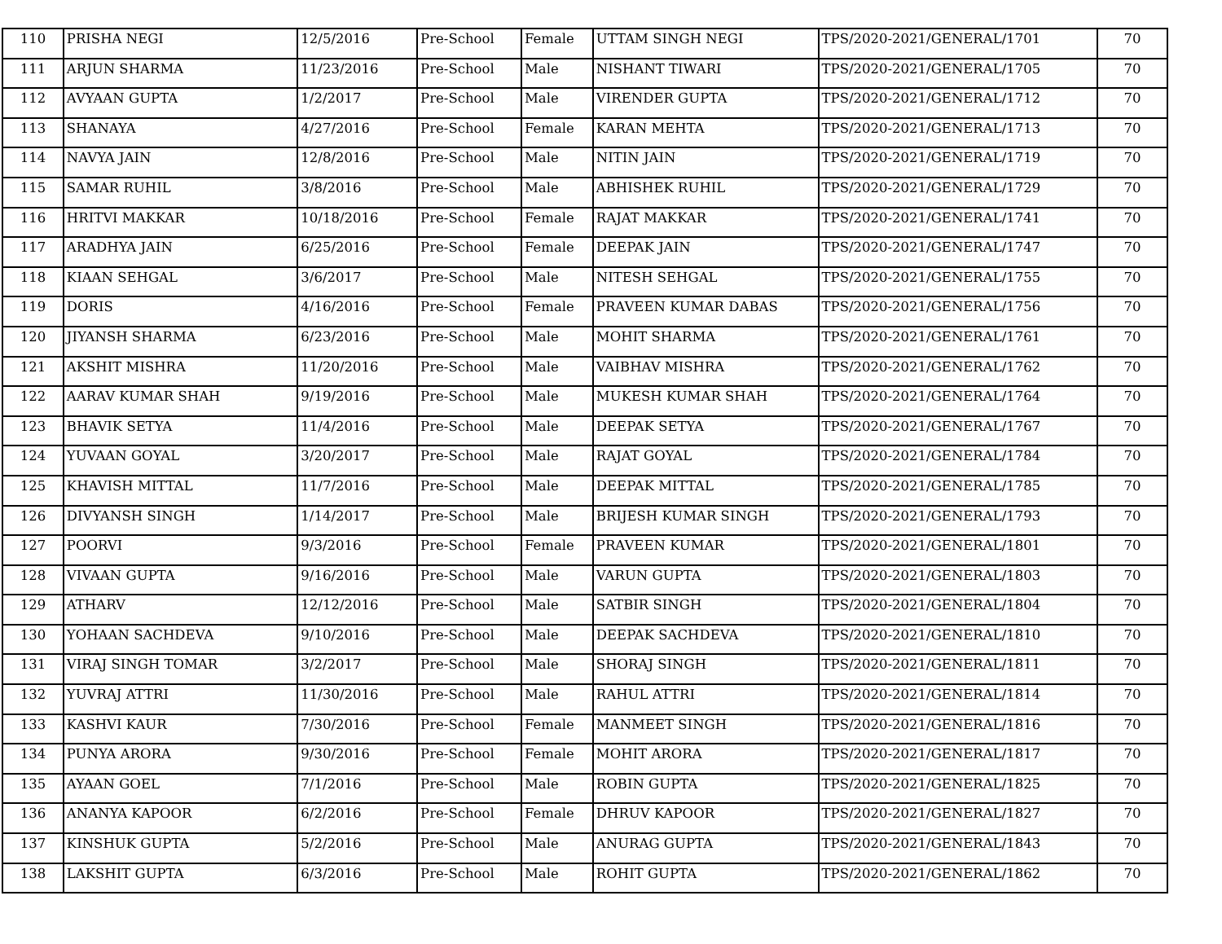| 110 | PRISHA NEGI | 12/5/2016 | Pre-School | Female | UTTAM SINGH NEGI | TPS/2020-2021/GENERAL/1701 | 70 |
| 111 | ARJUN SHARMA | 11/23/2016 | Pre-School | Male | NISHANT TIWARI | TPS/2020-2021/GENERAL/1705 | 70 |
| 112 | AVYAAN GUPTA | 1/2/2017 | Pre-School | Male | VIRENDER GUPTA | TPS/2020-2021/GENERAL/1712 | 70 |
| 113 | SHANAYA | 4/27/2016 | Pre-School | Female | KARAN MEHTA | TPS/2020-2021/GENERAL/1713 | 70 |
| 114 | NAVYA JAIN | 12/8/2016 | Pre-School | Male | NITIN JAIN | TPS/2020-2021/GENERAL/1719 | 70 |
| 115 | SAMAR RUHIL | 3/8/2016 | Pre-School | Male | ABHISHEK RUHIL | TPS/2020-2021/GENERAL/1729 | 70 |
| 116 | HRITVI MAKKAR | 10/18/2016 | Pre-School | Female | RAJAT MAKKAR | TPS/2020-2021/GENERAL/1741 | 70 |
| 117 | ARADHYA JAIN | 6/25/2016 | Pre-School | Female | DEEPAK JAIN | TPS/2020-2021/GENERAL/1747 | 70 |
| 118 | KIAAN SEHGAL | 3/6/2017 | Pre-School | Male | NITESH SEHGAL | TPS/2020-2021/GENERAL/1755 | 70 |
| 119 | DORIS | 4/16/2016 | Pre-School | Female | PRAVEEN KUMAR DABAS | TPS/2020-2021/GENERAL/1756 | 70 |
| 120 | JIYANSH SHARMA | 6/23/2016 | Pre-School | Male | MOHIT SHARMA | TPS/2020-2021/GENERAL/1761 | 70 |
| 121 | AKSHIT MISHRA | 11/20/2016 | Pre-School | Male | VAIBHAV MISHRA | TPS/2020-2021/GENERAL/1762 | 70 |
| 122 | AARAV KUMAR SHAH | 9/19/2016 | Pre-School | Male | MUKESH KUMAR SHAH | TPS/2020-2021/GENERAL/1764 | 70 |
| 123 | BHAVIK SETYA | 11/4/2016 | Pre-School | Male | DEEPAK SETYA | TPS/2020-2021/GENERAL/1767 | 70 |
| 124 | YUVAAN GOYAL | 3/20/2017 | Pre-School | Male | RAJAT GOYAL | TPS/2020-2021/GENERAL/1784 | 70 |
| 125 | KHAVISH MITTAL | 11/7/2016 | Pre-School | Male | DEEPAK MITTAL | TPS/2020-2021/GENERAL/1785 | 70 |
| 126 | DIVYANSH SINGH | 1/14/2017 | Pre-School | Male | BRIJESH KUMAR SINGH | TPS/2020-2021/GENERAL/1793 | 70 |
| 127 | POORVI | 9/3/2016 | Pre-School | Female | PRAVEEN KUMAR | TPS/2020-2021/GENERAL/1801 | 70 |
| 128 | VIVAAN GUPTA | 9/16/2016 | Pre-School | Male | VARUN GUPTA | TPS/2020-2021/GENERAL/1803 | 70 |
| 129 | ATHARV | 12/12/2016 | Pre-School | Male | SATBIR SINGH | TPS/2020-2021/GENERAL/1804 | 70 |
| 130 | YOHAAN SACHDEVA | 9/10/2016 | Pre-School | Male | DEEPAK SACHDEVA | TPS/2020-2021/GENERAL/1810 | 70 |
| 131 | VIRAJ SINGH TOMAR | 3/2/2017 | Pre-School | Male | SHORAJ SINGH | TPS/2020-2021/GENERAL/1811 | 70 |
| 132 | YUVRAJ ATTRI | 11/30/2016 | Pre-School | Male | RAHUL ATTRI | TPS/2020-2021/GENERAL/1814 | 70 |
| 133 | KASHVI KAUR | 7/30/2016 | Pre-School | Female | MANMEET SINGH | TPS/2020-2021/GENERAL/1816 | 70 |
| 134 | PUNYA ARORA | 9/30/2016 | Pre-School | Female | MOHIT ARORA | TPS/2020-2021/GENERAL/1817 | 70 |
| 135 | AYAAN GOEL | 7/1/2016 | Pre-School | Male | ROBIN GUPTA | TPS/2020-2021/GENERAL/1825 | 70 |
| 136 | ANANYA KAPOOR | 6/2/2016 | Pre-School | Female | DHRUV KAPOOR | TPS/2020-2021/GENERAL/1827 | 70 |
| 137 | KINSHUK GUPTA | 5/2/2016 | Pre-School | Male | ANURAG GUPTA | TPS/2020-2021/GENERAL/1843 | 70 |
| 138 | LAKSHIT GUPTA | 6/3/2016 | Pre-School | Male | ROHIT GUPTA | TPS/2020-2021/GENERAL/1862 | 70 |